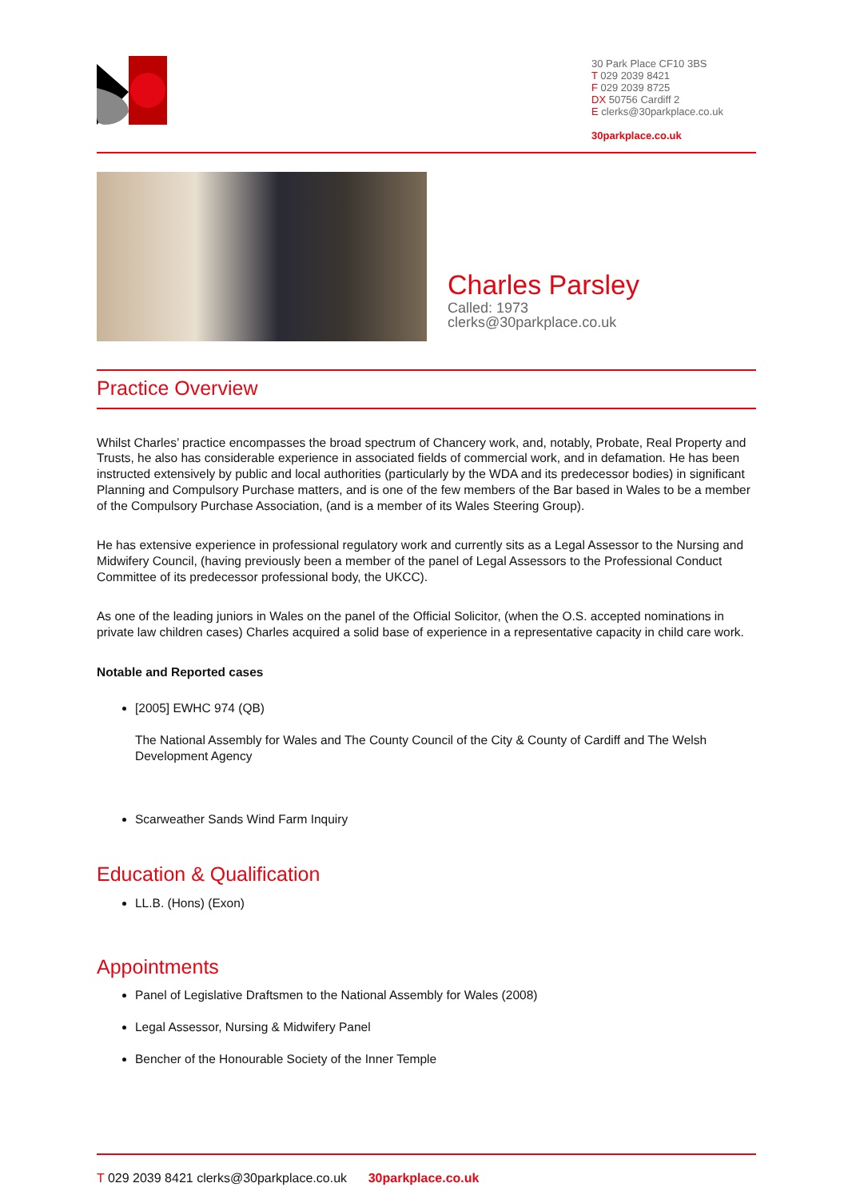30 Park Place CF10 3BS
T 029 2039 8421
F 029 2039 8725
DX 50756 Cardiff 2
E clerks@30parkplace.co.uk
30parkplace.co.uk
Charles Parsley
Called: 1973
clerks@30parkplace.co.uk
Practice Overview
Whilst Charles’ practice encompasses the broad spectrum of Chancery work, and, notably, Probate, Real Property and Trusts, he also has considerable experience in associated fields of commercial work, and in defamation. He has been instructed extensively by public and local authorities (particularly by the WDA and its predecessor bodies) in significant Planning and Compulsory Purchase matters, and is one of the few members of the Bar based in Wales to be a member of the Compulsory Purchase Association, (and is a member of its Wales Steering Group).
He has extensive experience in professional regulatory work and currently sits as a Legal Assessor to the Nursing and Midwifery Council, (having previously been a member of the panel of Legal Assessors to the Professional Conduct Committee of its predecessor professional body, the UKCC).
As one of the leading juniors in Wales on the panel of the Official Solicitor, (when the O.S. accepted nominations in private law children cases) Charles acquired a solid base of experience in a representative capacity in child care work.
Notable and Reported cases
[2005] EWHC 974 (QB)
The National Assembly for Wales and The County Council of the City & County of Cardiff and The Welsh Development Agency
Scarweather Sands Wind Farm Inquiry
Education & Qualification
LL.B. (Hons) (Exon)
Appointments
Panel of Legislative Draftsmen to the National Assembly for Wales (2008)
Legal Assessor, Nursing & Midwifery Panel
Bencher of the Honourable Society of the Inner Temple
T 029 2039 8421 clerks@30parkplace.co.uk 30parkplace.co.uk